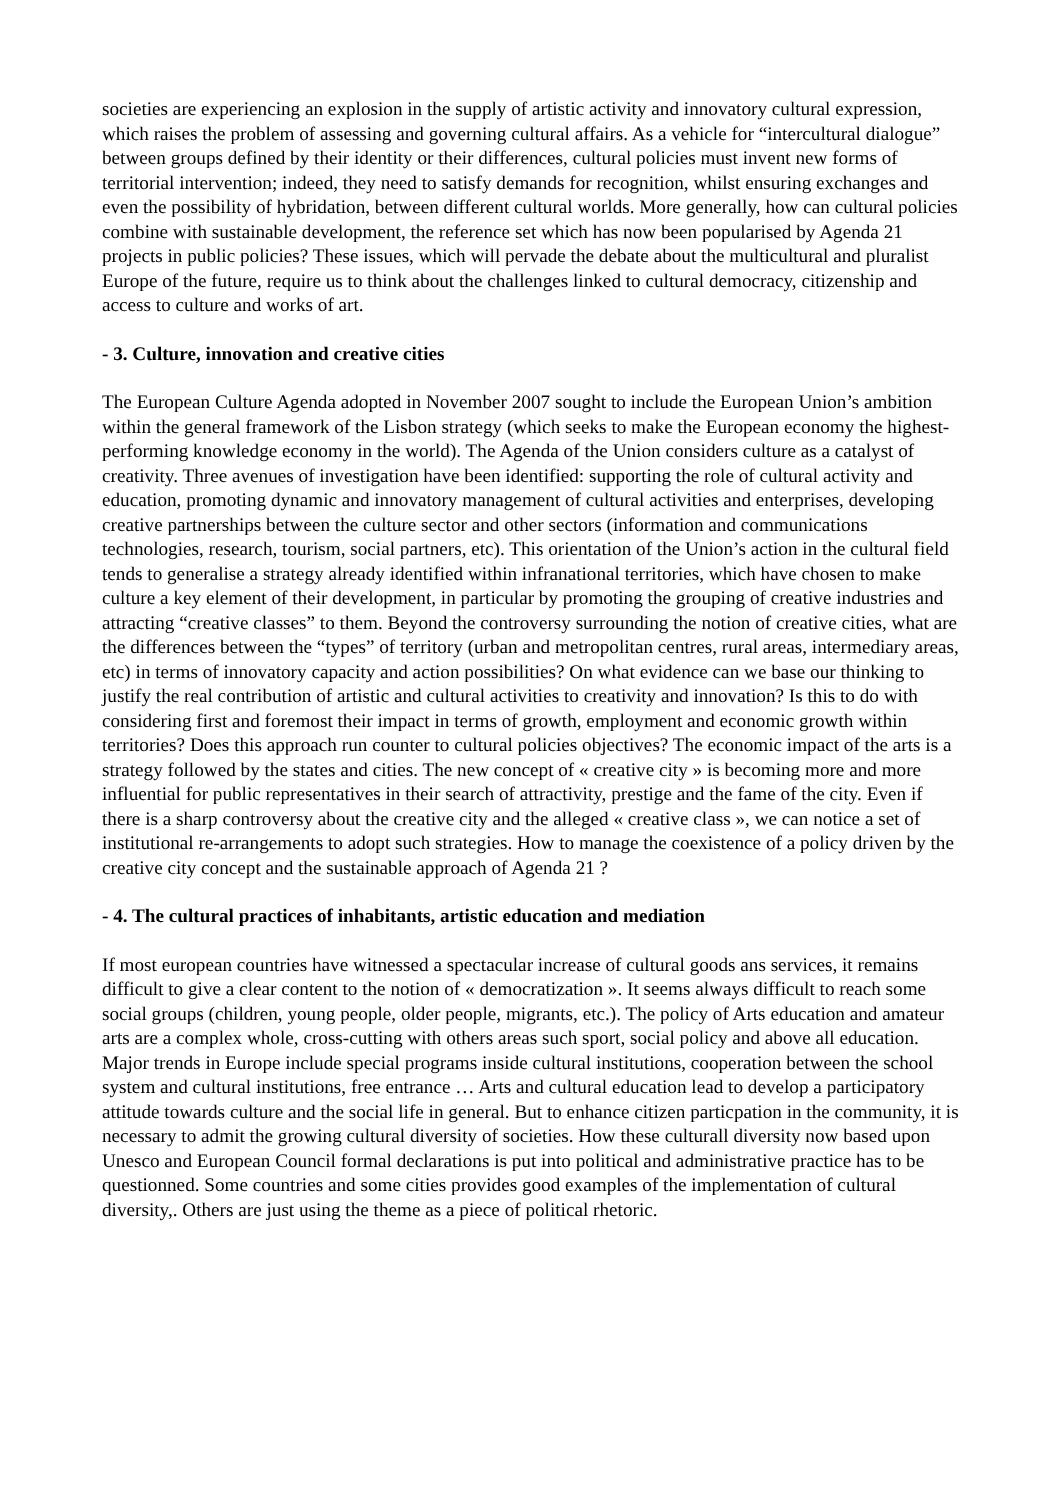societies are experiencing an explosion in the supply of artistic activity and innovatory cultural expression, which raises the problem of assessing and governing cultural affairs. As a vehicle for “intercultural dialogue” between groups defined by their identity or their differences, cultural policies must invent new forms of territorial intervention; indeed, they need to satisfy demands for recognition, whilst ensuring exchanges and even the possibility of hybridation, between different cultural worlds. More generally, how can cultural policies combine with sustainable development, the reference set which has now been popularised by Agenda 21 projects in public policies? These issues, which will pervade the debate about the multicultural and pluralist Europe of the future, require us to think about the challenges linked to cultural democracy, citizenship and access to culture and works of art.
- 3. Culture, innovation and creative cities
The European Culture Agenda adopted in November 2007 sought to include the European Union’s ambition within the general framework of the Lisbon strategy (which seeks to make the European economy the highest-performing knowledge economy in the world). The Agenda of the Union considers culture as a catalyst of creativity. Three avenues of investigation have been identified: supporting the role of cultural activity and education, promoting dynamic and innovatory management of cultural activities and enterprises, developing creative partnerships between the culture sector and other sectors (information and communications technologies, research, tourism, social partners, etc). This orientation of the Union’s action in the cultural field tends to generalise a strategy already identified within infranational territories, which have chosen to make culture a key element of their development, in particular by promoting the grouping of creative industries and attracting “creative classes” to them. Beyond the controversy surrounding the notion of creative cities, what are the differences between the “types” of territory (urban and metropolitan centres, rural areas, intermediary areas, etc) in terms of innovatory capacity and action possibilities? On what evidence can we base our thinking to justify the real contribution of artistic and cultural activities to creativity and innovation? Is this to do with considering first and foremost their impact in terms of growth, employment and economic growth within territories? Does this approach run counter to cultural policies objectives? The economic impact of the arts is a strategy followed by the states and cities. The new concept of « creative city » is becoming more and more influential for public representatives in their search of attractivity, prestige and the fame of the city. Even if there is a sharp controversy about the creative city and the alleged « creative class », we can notice a set of institutional re-arrangements to adopt such strategies. How to manage the coexistence of a policy driven by the creative city concept and the sustainable approach of Agenda 21 ?
- 4. The cultural practices of inhabitants, artistic education and mediation
If most european countries have witnessed a spectacular increase of cultural goods ans services, it remains difficult to give a clear content to the notion of « democratization ». It seems always difficult to reach some social groups (children, young people, older people, migrants, etc.). The policy of Arts education and amateur arts are a complex whole, cross-cutting with others areas such sport, social policy and above all education. Major trends in Europe include special programs inside cultural institutions, cooperation between the school system and cultural institutions, free entrance … Arts and cultural education lead to develop a participatory attitude towards culture and the social life in general. But to enhance citizen particpation in the community, it is necessary to admit the growing cultural diversity of societies. How these culturall diversity now based upon Unesco and European Council formal declarations is put into political and administrative practice has to be questionned. Some countries and some cities provides good examples of the implementation of cultural diversity,. Others are just using the theme as a piece of political rhetoric.